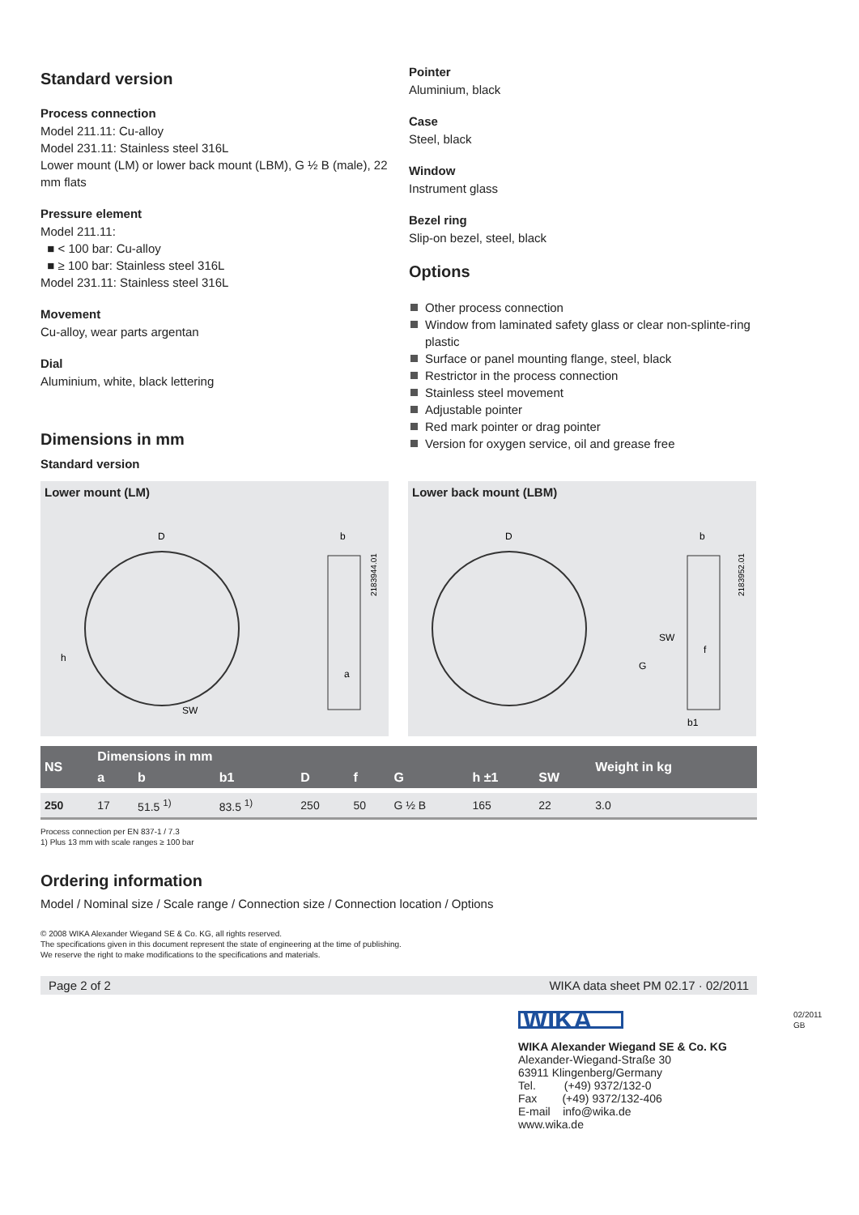Standard version
Process connection
Model 211.11: Cu-alloy
Model 231.11: Stainless steel 316L
Lower mount (LM) or lower back mount (LBM), G ½ B (male), 22 mm flats
Pressure element
Model 211.11:
■ < 100 bar: Cu-alloy
■ ≥ 100 bar: Stainless steel 316L
Model 231.11: Stainless steel 316L
Movement
Cu-alloy, wear parts argentan
Dial
Aluminium, white, black lettering
Dimensions in mm
Standard version
Pointer
Aluminium, black
Case
Steel, black
Window
Instrument glass
Bezel ring
Slip-on bezel, steel, black
Options
Other process connection
Window from laminated safety glass or clear non-splinte-ring plastic
Surface or panel mounting flange, steel, black
Restrictor in the process connection
Stainless steel movement
Adjustable pointer
Red mark pointer or drag pointer
Version for oxygen service, oil and grease free
Lower mount (LM)
D
b
a
SW
h
2183944.01
Lower back mount (LBM)
D
b
SW
G
f
b1
2183952.01
| NS | Dimensions in mm | | | | | | | | Weight in kg |
| --- | --- | --- | --- | --- | --- | --- | --- | --- | --- |
| | a | b | b1 | D | f | G | h ±1 | SW | |
| 250 | 17 | 51.5 <sup>1)</sup> | 83.5 <sup>1)</sup> | 250 | 50 | G ½ B | 165 | 22 | 3.0 |
Process connection per EN 837-1 / 7.3
1) Plus 13 mm with scale ranges ≥ 100 bar
Ordering information
Model / Nominal size / Scale range / Connection size / Connection location / Options
© 2008 WIKA Alexander Wiegand SE & Co. KG, all rights reserved.
The specifications given in this document represent the state of engineering at the time of publishing.
We reserve the right to make modifications to the specifications and materials.
Page 2 of 2 WIKA data sheet PM 02.17 · 02/2011
WIKA
WIKA Alexander Wiegand SE & Co. KG
Alexander-Wiegand-Straße 30
63911 Klingenberg/Germany
Tel. (+49) 9372/132-0
Fax (+49) 9372/132-406
E-mail info@wika.de
www.wika.de
02/2011 GB